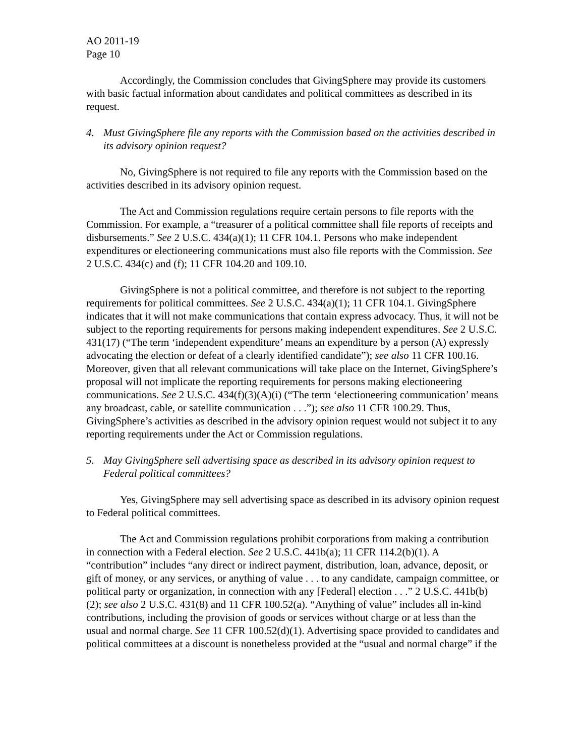AO 2011-19
Page 10
Accordingly, the Commission concludes that GivingSphere may provide its customers with basic factual information about candidates and political committees as described in its request.
4. Must GivingSphere file any reports with the Commission based on the activities described in its advisory opinion request?
No, GivingSphere is not required to file any reports with the Commission based on the activities described in its advisory opinion request.
The Act and Commission regulations require certain persons to file reports with the Commission. For example, a “treasurer of a political committee shall file reports of receipts and disbursements.” See 2 U.S.C. 434(a)(1); 11 CFR 104.1. Persons who make independent expenditures or electioneering communications must also file reports with the Commission. See 2 U.S.C. 434(c) and (f); 11 CFR 104.20 and 109.10.
GivingSphere is not a political committee, and therefore is not subject to the reporting requirements for political committees. See 2 U.S.C. 434(a)(1); 11 CFR 104.1. GivingSphere indicates that it will not make communications that contain express advocacy. Thus, it will not be subject to the reporting requirements for persons making independent expenditures. See 2 U.S.C. 431(17) (“The term ‘independent expenditure’ means an expenditure by a person (A) expressly advocating the election or defeat of a clearly identified candidate”); see also 11 CFR 100.16. Moreover, given that all relevant communications will take place on the Internet, GivingSphere’s proposal will not implicate the reporting requirements for persons making electioneering communications. See 2 U.S.C. 434(f)(3)(A)(i) (“The term ‘electioneering communication’ means any broadcast, cable, or satellite communication . . .”); see also 11 CFR 100.29. Thus, GivingSphere’s activities as described in the advisory opinion request would not subject it to any reporting requirements under the Act or Commission regulations.
5. May GivingSphere sell advertising space as described in its advisory opinion request to Federal political committees?
Yes, GivingSphere may sell advertising space as described in its advisory opinion request to Federal political committees.
The Act and Commission regulations prohibit corporations from making a contribution in connection with a Federal election. See 2 U.S.C. 441b(a); 11 CFR 114.2(b)(1). A “contribution” includes “any direct or indirect payment, distribution, loan, advance, deposit, or gift of money, or any services, or anything of value . . . to any candidate, campaign committee, or political party or organization, in connection with any [Federal] election . . .” 2 U.S.C. 441b(b)(2); see also 2 U.S.C. 431(8) and 11 CFR 100.52(a). “Anything of value” includes all in-kind contributions, including the provision of goods or services without charge or at less than the usual and normal charge. See 11 CFR 100.52(d)(1). Advertising space provided to candidates and political committees at a discount is nonetheless provided at the “usual and normal charge” if the